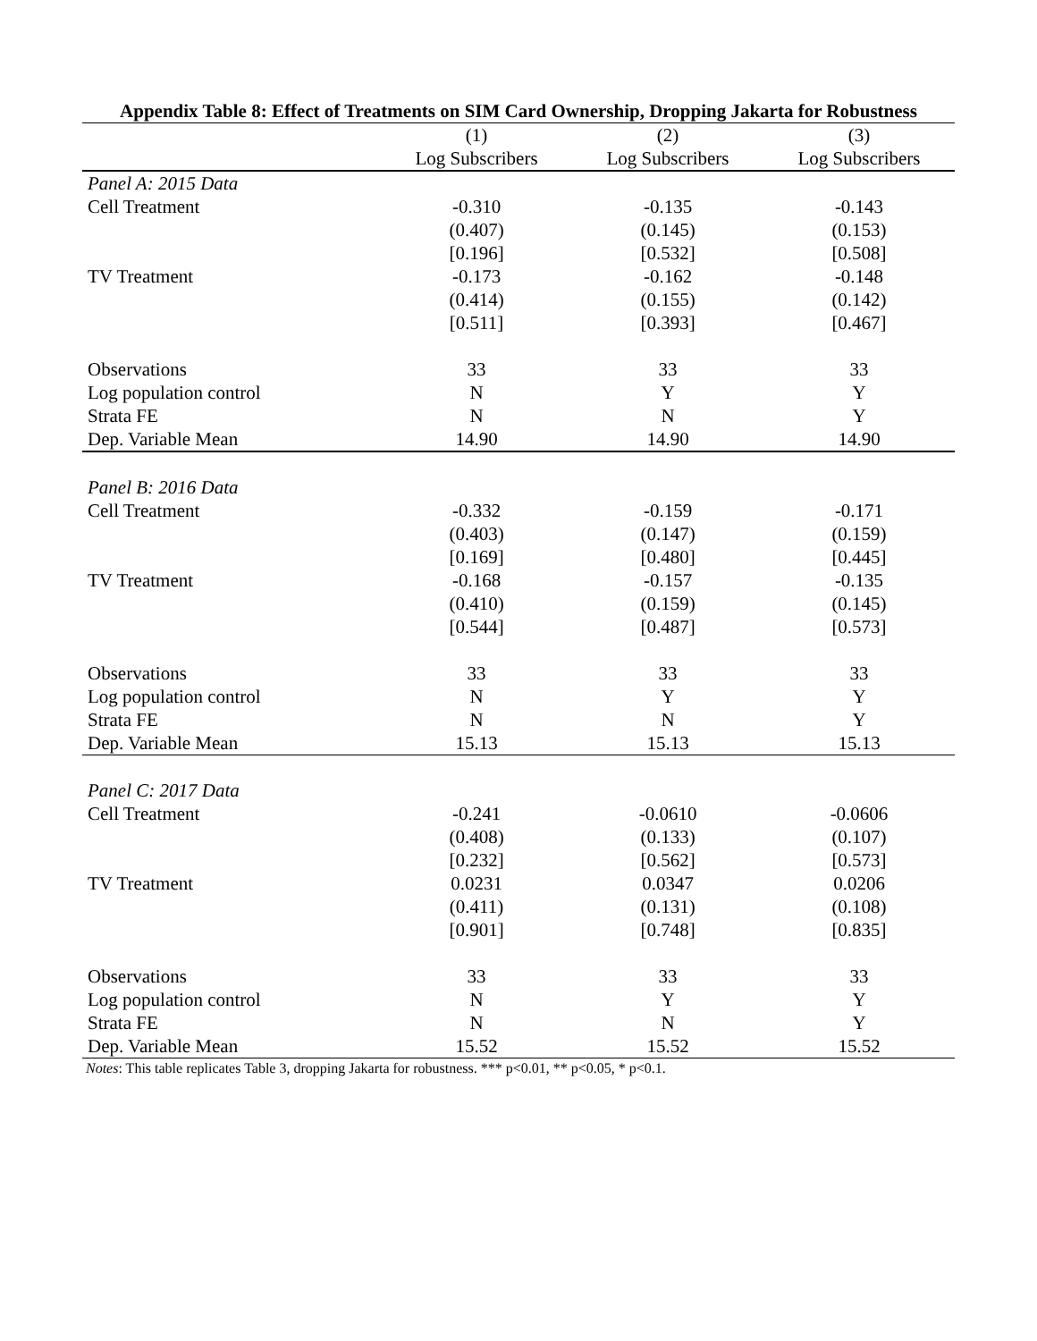Appendix Table 8: Effect of Treatments on SIM Card Ownership, Dropping Jakarta for Robustness
| | (1) | (2) | (3) |
| | Log Subscribers | Log Subscribers | Log Subscribers |
| Panel A: 2015 Data | | | |
| Cell Treatment | -0.310 | -0.135 | -0.143 |
| | (0.407) | (0.145) | (0.153) |
| | [0.196] | [0.532] | [0.508] |
| TV Treatment | -0.173 | -0.162 | -0.148 |
| | (0.414) | (0.155) | (0.142) |
| | [0.511] | [0.393] | [0.467] |
| Observations | 33 | 33 | 33 |
| Log population control | N | Y | Y |
| Strata FE | N | N | Y |
| Dep. Variable Mean | 14.90 | 14.90 | 14.90 |
| Panel B: 2016 Data | | | |
| Cell Treatment | -0.332 | -0.159 | -0.171 |
| | (0.403) | (0.147) | (0.159) |
| | [0.169] | [0.480] | [0.445] |
| TV Treatment | -0.168 | -0.157 | -0.135 |
| | (0.410) | (0.159) | (0.145) |
| | [0.544] | [0.487] | [0.573] |
| Observations | 33 | 33 | 33 |
| Log population control | N | Y | Y |
| Strata FE | N | N | Y |
| Dep. Variable Mean | 15.13 | 15.13 | 15.13 |
| Panel C: 2017 Data | | | |
| Cell Treatment | -0.241 | -0.0610 | -0.0606 |
| | (0.408) | (0.133) | (0.107) |
| | [0.232] | [0.562] | [0.573] |
| TV Treatment | 0.0231 | 0.0347 | 0.0206 |
| | (0.411) | (0.131) | (0.108) |
| | [0.901] | [0.748] | [0.835] |
| Observations | 33 | 33 | 33 |
| Log population control | N | Y | Y |
| Strata FE | N | N | Y |
| Dep. Variable Mean | 15.52 | 15.52 | 15.52 |
Notes: This table replicates Table 3, dropping Jakarta for robustness. *** p<0.01, ** p<0.05, * p<0.1.